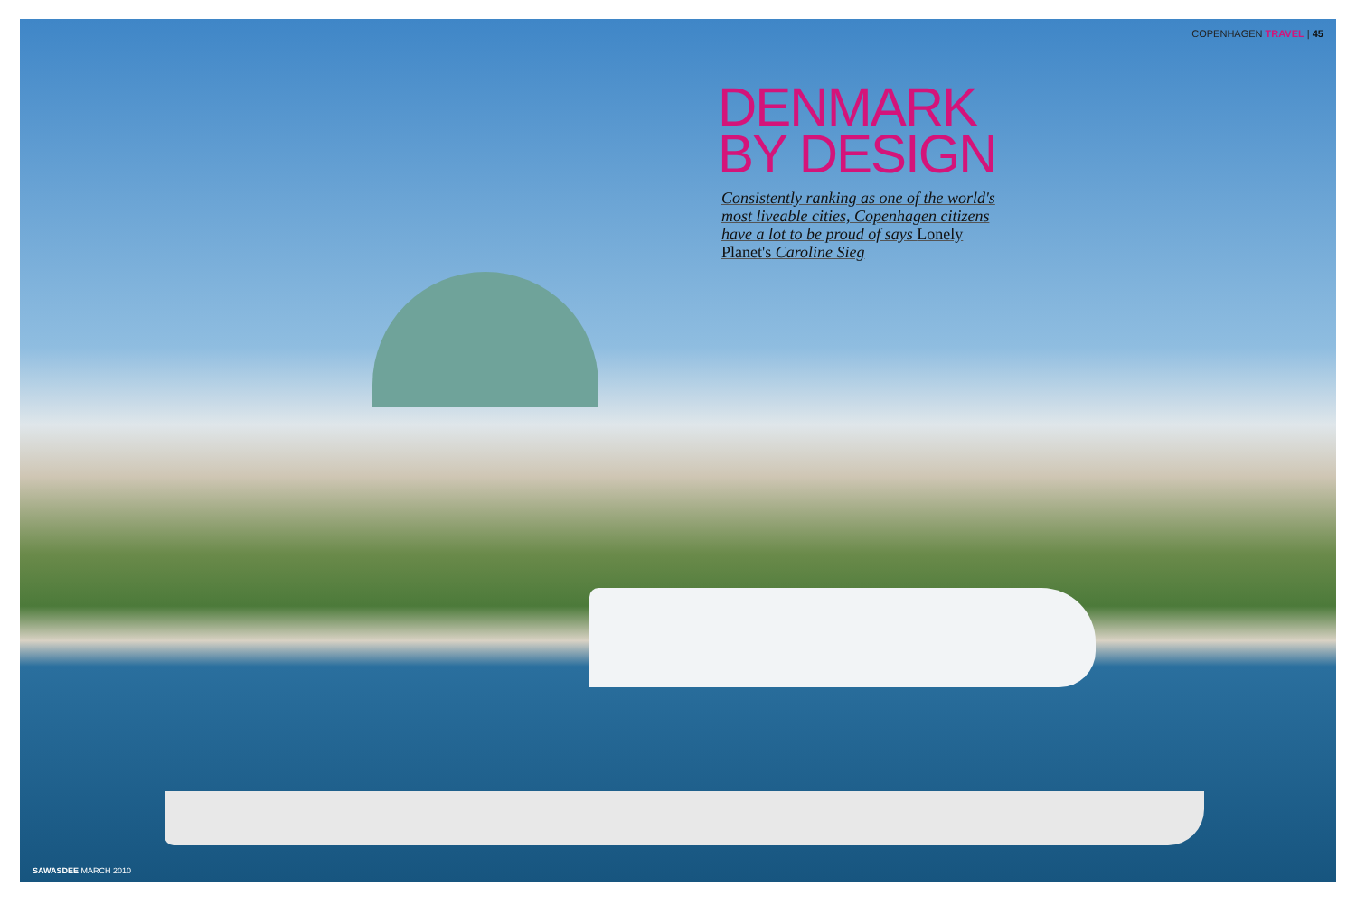COPENHAGEN TRAVEL | 45
DENMARK
BY DESIGN
Consistently ranking as one of the world's most liveable cities, Copenhagen citizens have a lot to be proud of says Lonely Planet's Caroline Sieg
SAWASDEE MARCH 2010